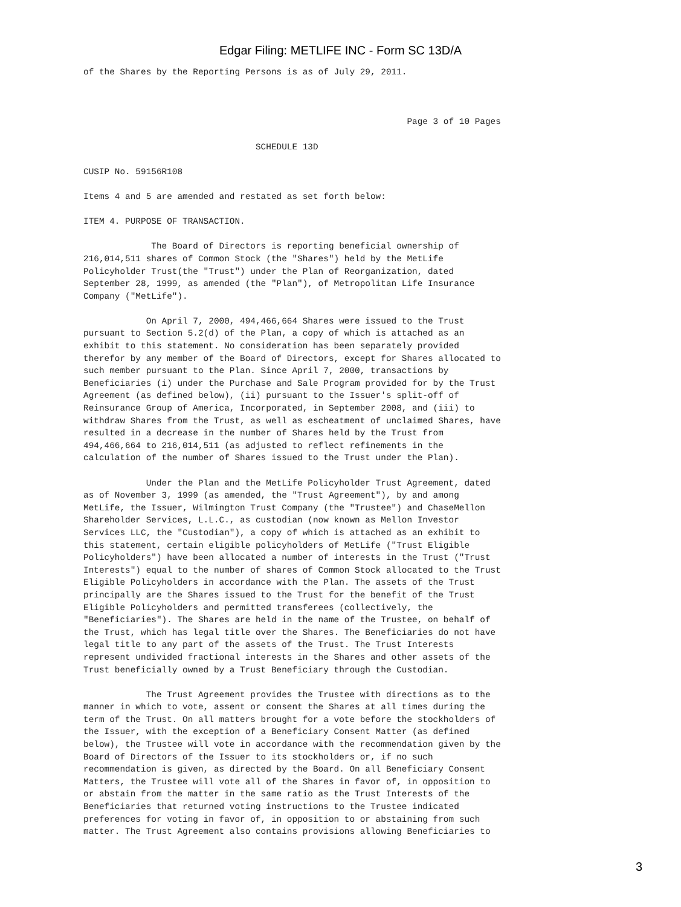Edgar Filing: METLIFE INC - Form SC 13D/A
of the Shares by the Reporting Persons is as of July 29, 2011.



                                                              Page 3 of 10 Pages

                                 SCHEDULE 13D

CUSIP No. 59156R108

Items 4 and 5 are amended and restated as set forth below:

ITEM 4. PURPOSE OF TRANSACTION.

             The Board of Directors is reporting beneficial ownership of
216,014,511 shares of Common Stock (the "Shares") held by the MetLife
Policyholder Trust(the "Trust") under the Plan of Reorganization, dated
September 28, 1999, as amended (the "Plan"), of Metropolitan Life Insurance
Company ("MetLife").

            On April 7, 2000, 494,466,664 Shares were issued to the Trust
pursuant to Section 5.2(d) of the Plan, a copy of which is attached as an
exhibit to this statement. No consideration has been separately provided
therefor by any member of the Board of Directors, except for Shares allocated to
such member pursuant to the Plan. Since April 7, 2000, transactions by
Beneficiaries (i) under the Purchase and Sale Program provided for by the Trust
Agreement (as defined below), (ii) pursuant to the Issuer's split-off of
Reinsurance Group of America, Incorporated, in September 2008, and (iii) to
withdraw Shares from the Trust, as well as escheatment of unclaimed Shares, have
resulted in a decrease in the number of Shares held by the Trust from
494,466,664 to 216,014,511 (as adjusted to reflect refinements in the
calculation of the number of Shares issued to the Trust under the Plan).

            Under the Plan and the MetLife Policyholder Trust Agreement, dated
as of November 3, 1999 (as amended, the "Trust Agreement"), by and among
MetLife, the Issuer, Wilmington Trust Company (the "Trustee") and ChaseMellon
Shareholder Services, L.L.C., as custodian (now known as Mellon Investor
Services LLC, the "Custodian"), a copy of which is attached as an exhibit to
this statement, certain eligible policyholders of MetLife ("Trust Eligible
Policyholders") have been allocated a number of interests in the Trust ("Trust
Interests") equal to the number of shares of Common Stock allocated to the Trust
Eligible Policyholders in accordance with the Plan. The assets of the Trust
principally are the Shares issued to the Trust for the benefit of the Trust
Eligible Policyholders and permitted transferees (collectively, the
"Beneficiaries"). The Shares are held in the name of the Trustee, on behalf of
the Trust, which has legal title over the Shares. The Beneficiaries do not have
legal title to any part of the assets of the Trust. The Trust Interests
represent undivided fractional interests in the Shares and other assets of the
Trust beneficially owned by a Trust Beneficiary through the Custodian.

            The Trust Agreement provides the Trustee with directions as to the
manner in which to vote, assent or consent the Shares at all times during the
term of the Trust. On all matters brought for a vote before the stockholders of
the Issuer, with the exception of a Beneficiary Consent Matter (as defined
below), the Trustee will vote in accordance with the recommendation given by the
Board of Directors of the Issuer to its stockholders or, if no such
recommendation is given, as directed by the Board. On all Beneficiary Consent
Matters, the Trustee will vote all of the Shares in favor of, in opposition to
or abstain from the matter in the same ratio as the Trust Interests of the
Beneficiaries that returned voting instructions to the Trustee indicated
preferences for voting in favor of, in opposition to or abstaining from such
matter. The Trust Agreement also contains provisions allowing Beneficiaries to
3